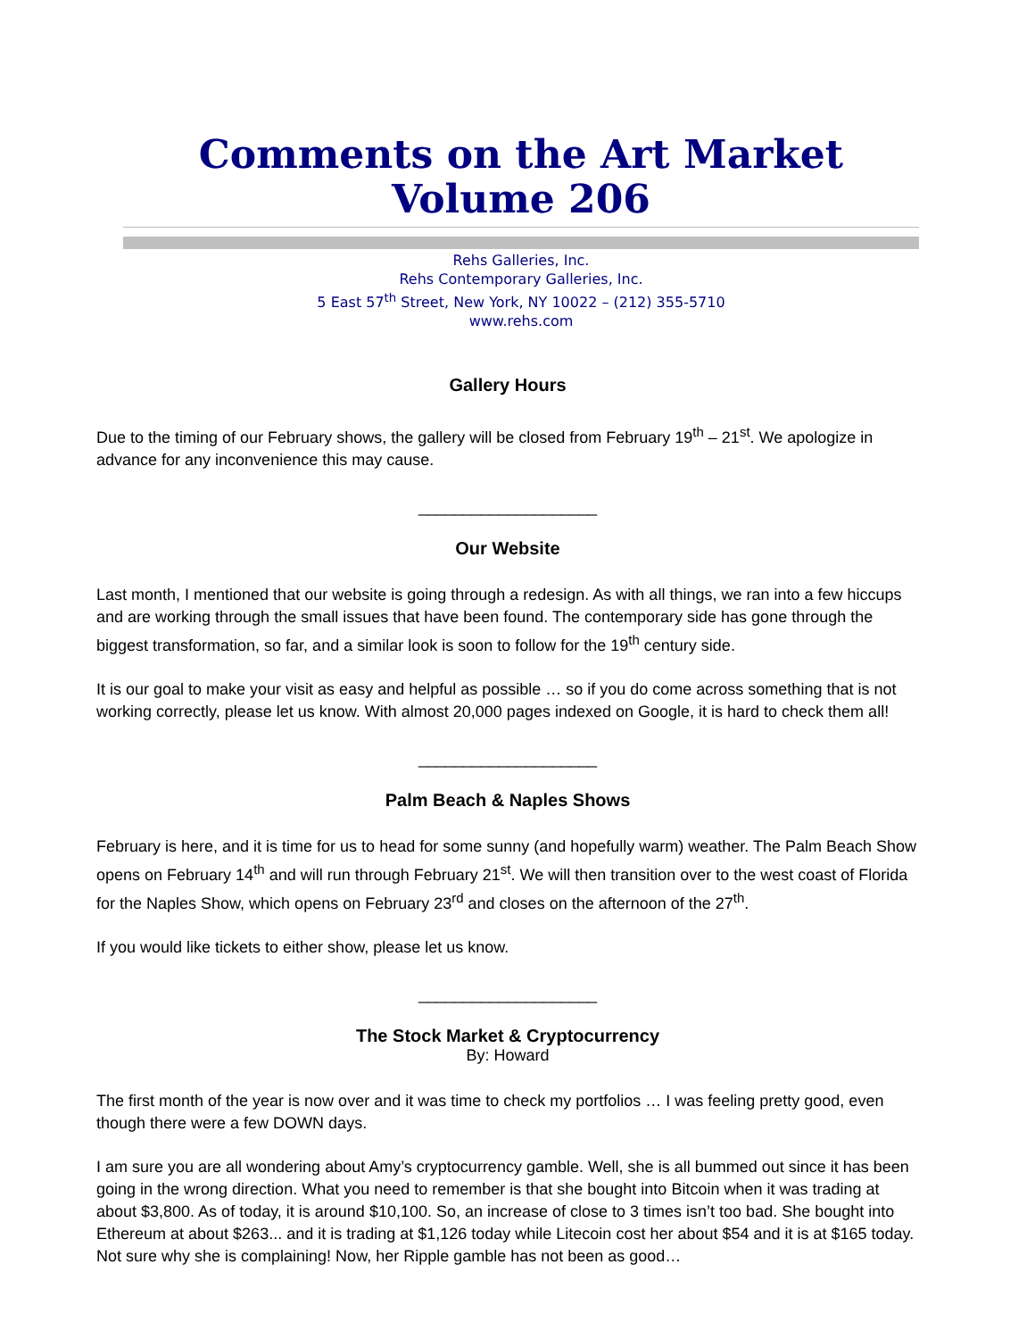Comments on the Art Market
Volume 206
Rehs Galleries, Inc.
Rehs Contemporary Galleries, Inc.
5 East 57<sup>th</sup> Street, New York, NY 10022 – (212) 355-5710
www.rehs.com
Gallery Hours
Due to the timing of our February shows, the gallery will be closed from February 19<sup>th</sup> – 21<sup>st</sup>. We apologize in advance for any inconvenience this may cause.
____________________
Our Website
Last month, I mentioned that our website is going through a redesign. As with all things, we ran into a few hiccups and are working through the small issues that have been found. The contemporary side has gone through the biggest transformation, so far, and a similar look is soon to follow for the 19<sup>th</sup> century side.
It is our goal to make your visit as easy and helpful as possible … so if you do come across something that is not working correctly, please let us know. With almost 20,000 pages indexed on Google, it is hard to check them all!
____________________
Palm Beach & Naples Shows
February is here, and it is time for us to head for some sunny (and hopefully warm) weather. The Palm Beach Show opens on February 14<sup>th</sup> and will run through February 21<sup>st</sup>. We will then transition over to the west coast of Florida for the Naples Show, which opens on February 23<sup>rd</sup> and closes on the afternoon of the 27<sup>th</sup>.
If you would like tickets to either show, please let us know.
____________________
The Stock Market & Cryptocurrency
By: Howard
The first month of the year is now over and it was time to check my portfolios … I was feeling pretty good, even though there were a few DOWN days.
I am sure you are all wondering about Amy’s cryptocurrency gamble. Well, she is all bummed out since it has been going in the wrong direction. What you need to remember is that she bought into Bitcoin when it was trading at about $3,800. As of today, it is around $10,100. So, an increase of close to 3 times isn’t too bad. She bought into Ethereum at about $263... and it is trading at $1,126 today while Litecoin cost her about $54 and it is at $165 today. Not sure why she is complaining! Now, her Ripple gamble has not been as good…